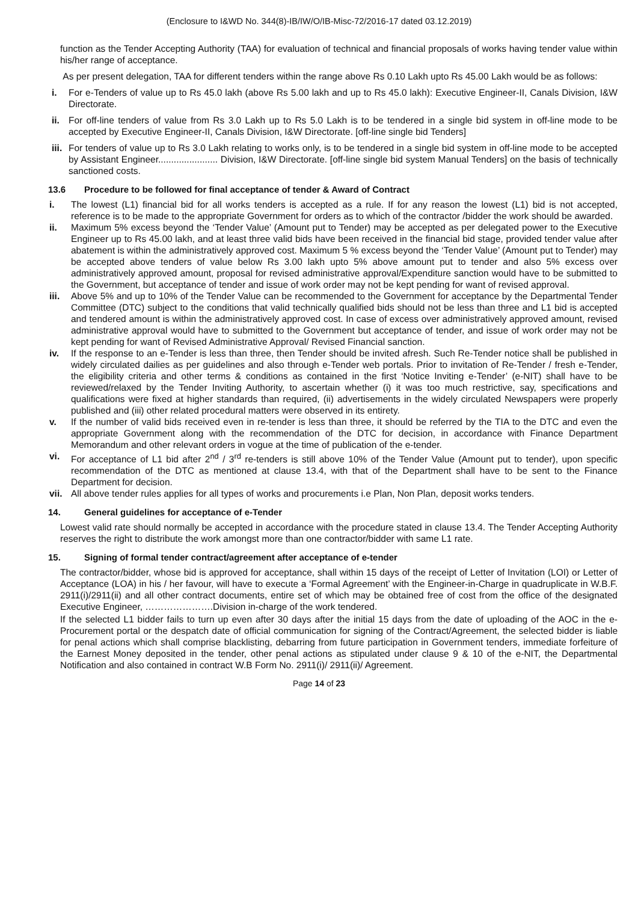(Enclosure to I&WD No. 344(8)-IB/IW/O/IB-Misc-72/2016-17 dated 03.12.2019)
function as the Tender Accepting Authority (TAA) for evaluation of technical and financial proposals of works having tender value within his/her range of acceptance.
As per present delegation, TAA for different tenders within the range above Rs 0.10 Lakh upto Rs 45.00 Lakh would be as follows:
i. For e-Tenders of value up to Rs 45.0 lakh (above Rs 5.00 lakh and up to Rs 45.0 lakh): Executive Engineer-II, Canals Division, I&W Directorate.
ii. For off-line tenders of value from Rs 3.0 Lakh up to Rs 5.0 Lakh is to be tendered in a single bid system in off-line mode to be accepted by Executive Engineer-II, Canals Division, I&W Directorate. [off-line single bid Tenders]
iii. For tenders of value up to Rs 3.0 Lakh relating to works only, is to be tendered in a single bid system in off-line mode to be accepted by Assistant Engineer....................... Division, I&W Directorate. [off-line single bid system Manual Tenders] on the basis of technically sanctioned costs.
13.6 Procedure to be followed for final acceptance of tender & Award of Contract
i. The lowest (L1) financial bid for all works tenders is accepted as a rule. If for any reason the lowest (L1) bid is not accepted, reference is to be made to the appropriate Government for orders as to which of the contractor /bidder the work should be awarded.
ii. Maximum 5% excess beyond the ‘Tender Value’ (Amount put to Tender) may be accepted as per delegated power to the Executive Engineer up to Rs 45.00 lakh, and at least three valid bids have been received in the financial bid stage, provided tender value after abatement is within the administratively approved cost. Maximum 5 % excess beyond the ‘Tender Value’ (Amount put to Tender) may be accepted above tenders of value below Rs 3.00 lakh upto 5% above amount put to tender and also 5% excess over administratively approved amount, proposal for revised administrative approval/Expenditure sanction would have to be submitted to the Government, but acceptance of tender and issue of work order may not be kept pending for want of revised approval.
iii. Above 5% and up to 10% of the Tender Value can be recommended to the Government for acceptance by the Departmental Tender Committee (DTC) subject to the conditions that valid technically qualified bids should not be less than three and L1 bid is accepted and tendered amount is within the administratively approved cost. In case of excess over administratively approved amount, revised administrative approval would have to submitted to the Government but acceptance of tender, and issue of work order may not be kept pending for want of Revised Administrative Approval/ Revised Financial sanction.
iv. If the response to an e-Tender is less than three, then Tender should be invited afresh. Such Re-Tender notice shall be published in widely circulated dailies as per guidelines and also through e-Tender web portals. Prior to invitation of Re-Tender / fresh e-Tender, the eligibility criteria and other terms & conditions as contained in the first ‘Notice Inviting e-Tender’ (e-NIT) shall have to be reviewed/relaxed by the Tender Inviting Authority, to ascertain whether (i) it was too much restrictive, say, specifications and qualifications were fixed at higher standards than required, (ii) advertisements in the widely circulated Newspapers were properly published and (iii) other related procedural matters were observed in its entirety.
v. If the number of valid bids received even in re-tender is less than three, it should be referred by the TIA to the DTC and even the appropriate Government along with the recommendation of the DTC for decision, in accordance with Finance Department Memorandum and other relevant orders in vogue at the time of publication of the e-tender.
vi. For acceptance of L1 bid after 2<sup>nd</sup> / 3<sup>rd</sup> re-tenders is still above 10% of the Tender Value (Amount put to tender), upon specific recommendation of the DTC as mentioned at clause 13.4, with that of the Department shall have to be sent to the Finance Department for decision.
vii. All above tender rules applies for all types of works and procurements i.e Plan, Non Plan, deposit works tenders.
14. General guidelines for acceptance of e-Tender
Lowest valid rate should normally be accepted in accordance with the procedure stated in clause 13.4. The Tender Accepting Authority reserves the right to distribute the work amongst more than one contractor/bidder with same L1 rate.
15. Signing of formal tender contract/agreement after acceptance of e-tender
The contractor/bidder, whose bid is approved for acceptance, shall within 15 days of the receipt of Letter of Invitation (LOI) or Letter of Acceptance (LOA) in his / her favour, will have to execute a ‘Formal Agreement’ with the Engineer-in-Charge in quadruplicate in W.B.F. 2911(i)/2911(ii) and all other contract documents, entire set of which may be obtained free of cost from the office of the designated Executive Engineer, ………………….Division in-charge of the work tendered.
If the selected L1 bidder fails to turn up even after 30 days after the initial 15 days from the date of uploading of the AOC in the e-Procurement portal or the despatch date of official communication for signing of the Contract/Agreement, the selected bidder is liable for penal actions which shall comprise blacklisting, debarring from future participation in Government tenders, immediate forfeiture of the Earnest Money deposited in the tender, other penal actions as stipulated under clause 9 & 10 of the e-NIT, the Departmental Notification and also contained in contract W.B Form No. 2911(i)/ 2911(ii)/ Agreement.
Page 14 of 23